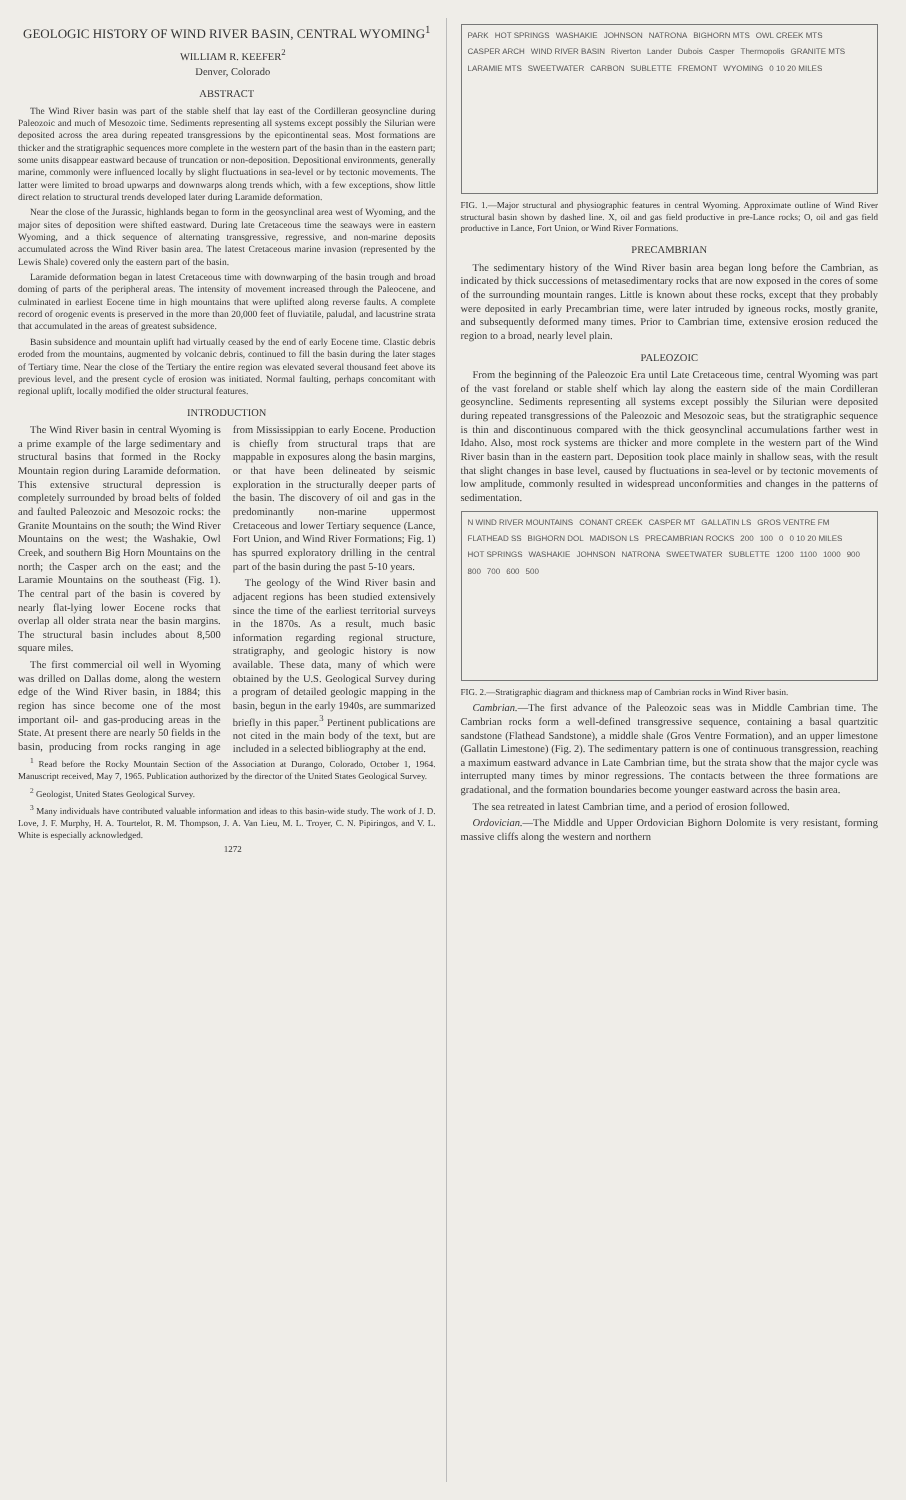GEOLOGIC HISTORY OF WIND RIVER BASIN, CENTRAL WYOMING<sup>1</sup>
WILLIAM R. KEEFER<sup>2</sup>
Denver, Colorado
ABSTRACT
The Wind River basin was part of the stable shelf that lay east of the Cordilleran geosyncline during Paleozoic and much of Mesozoic time. Sediments representing all systems except possibly the Silurian were deposited across the area during repeated transgressions by the epicontinental seas. Most formations are thicker and the stratigraphic sequences more complete in the western part of the basin than in the eastern part; some units disappear eastward because of truncation or non-deposition. Depositional environments, generally marine, commonly were influenced locally by slight fluctuations in sea-level or by tectonic movements. The latter were limited to broad upwarps and downwarps along trends which, with a few exceptions, show little direct relation to structural trends developed later during Laramide deformation.
Near the close of the Jurassic, highlands began to form in the geosynclinal area west of Wyoming, and the major sites of deposition were shifted eastward. During late Cretaceous time the seaways were in eastern Wyoming, and a thick sequence of alternating transgressive, regressive, and non-marine deposits accumulated across the Wind River basin area. The latest Cretaceous marine invasion (represented by the Lewis Shale) covered only the eastern part of the basin.
Laramide deformation began in latest Cretaceous time with downwarping of the basin trough and broad doming of parts of the peripheral areas. The intensity of movement increased through the Paleocene, and culminated in earliest Eocene time in high mountains that were uplifted along reverse faults. A complete record of orogenic events is preserved in the more than 20,000 feet of fluviatile, paludal, and lacustrine strata that accumulated in the areas of greatest subsidence.
Basin subsidence and mountain uplift had virtually ceased by the end of early Eocene time. Clastic debris eroded from the mountains, augmented by volcanic debris, continued to fill the basin during the later stages of Tertiary time. Near the close of the Tertiary the entire region was elevated several thousand feet above its previous level, and the present cycle of erosion was initiated. Normal faulting, perhaps concomitant with regional uplift, locally modified the older structural features.
INTRODUCTION
The Wind River basin in central Wyoming is a prime example of the large sedimentary and structural basins that formed in the Rocky Mountain region during Laramide deformation. This extensive structural depression is completely surrounded by broad belts of folded and faulted Paleozoic and Mesozoic rocks: the Granite Mountains on the south; the Wind River Mountains on the west; the Washakie, Owl Creek, and southern Big Horn Mountains on the north; the Casper arch on the east; and the Laramie Mountains on the southeast (Fig. 1). The central part of the basin is covered by nearly flat-lying lower Eocene rocks that overlap all older strata near the basin margins. The structural basin includes about 8,500 square miles.
The first commercial oil well in Wyoming was drilled on Dallas dome, along the western edge of the Wind River basin, in 1884; this region has since become one of the most important oil- and gas-producing areas in the State. At present there are nearly 50 fields in the basin, producing from rocks ranging in age from Mississippian to early Eocene. Production is chiefly from structural traps that are mappable in exposures along the basin margins, or that have been delineated by seismic exploration in the structurally deeper parts of the basin. The discovery of oil and gas in the predominantly non-marine uppermost Cretaceous and lower Tertiary sequence (Lance, Fort Union, and Wind River Formations; Fig. 1) has spurred exploratory drilling in the central part of the basin during the past 5-10 years.
The geology of the Wind River basin and adjacent regions has been studied extensively since the time of the earliest territorial surveys in the 1870s. As a result, much basic information regarding regional structure, stratigraphy, and geologic history is now available. These data, many of which were obtained by the U.S. Geological Survey during a program of detailed geologic mapping in the basin, begun in the early 1940s, are summarized briefly in this paper.<sup>3</sup> Pertinent publications are not cited in the main body of the text, but are included in a selected bibliography at the end.
<sup>1</sup> Read before the Rocky Mountain Section of the Association at Durango, Colorado, October 1, 1964. Manuscript received, May 7, 1965. Publication authorized by the director of the United States Geological Survey.
<sup>2</sup> Geologist, United States Geological Survey.
<sup>3</sup> Many individuals have contributed valuable information and ideas to this basin-wide study. The work of J. D. Love, J. F. Murphy, H. A. Tourtelot, R. M. Thompson, J. A. Van Lieu, M. L. Troyer, C. N. Pipiringos, and V. L. White is especially acknowledged.
1272
PARK HOT SPRINGS WASHAKIE JOHNSON NATRONA BIGHORN MTS OWL CREEK MTS CASPER ARCH WIND RIVER BASIN Riverton Lander Dubois Casper Thermopolis GRANITE MTS LARAMIE MTS SWEETWATER CARBON SUBLETTE FREMONT WYOMING 0 10 20 MILES
FIG. 1.—Major structural and physiographic features in central Wyoming. Approximate outline of Wind River structural basin shown by dashed line. X, oil and gas field productive in pre-Lance rocks; O, oil and gas field productive in Lance, Fort Union, or Wind River Formations.
PRECAMBRIAN
The sedimentary history of the Wind River basin area began long before the Cambrian, as indicated by thick successions of metasedimentary rocks that are now exposed in the cores of some of the surrounding mountain ranges. Little is known about these rocks, except that they probably were deposited in early Precambrian time, were later intruded by igneous rocks, mostly granite, and subsequently deformed many times. Prior to Cambrian time, extensive erosion reduced the region to a broad, nearly level plain.
PALEOZOIC
From the beginning of the Paleozoic Era until Late Cretaceous time, central Wyoming was part of the vast foreland or stable shelf which lay along the eastern side of the main Cordilleran geosyncline. Sediments representing all systems except possibly the Silurian were deposited during repeated transgressions of the Paleozoic and Mesozoic seas, but the stratigraphic sequence is thin and discontinuous compared with the thick geosynclinal accumulations farther west in Idaho. Also, most rock systems are thicker and more complete in the western part of the Wind River basin than in the eastern part. Deposition took place mainly in shallow seas, with the result that slight changes in base level, caused by fluctuations in sea-level or by tectonic movements of low amplitude, commonly resulted in widespread unconformities and changes in the patterns of sedimentation.
N WIND RIVER MOUNTAINS CONANT CREEK CASPER MT GALLATIN LS GROS VENTRE FM FLATHEAD SS BIGHORN DOL MADISON LS PRECAMBRIAN ROCKS 200 100 0 0 10 20 MILES HOT SPRINGS WASHAKIE JOHNSON NATRONA SWEETWATER SUBLETTE 1200 1100 1000 900 800 700 600 500
FIG. 2.—Stratigraphic diagram and thickness map of Cambrian rocks in Wind River basin.
Cambrian.—The first advance of the Paleozoic seas was in Middle Cambrian time. The Cambrian rocks form a well-defined transgressive sequence, containing a basal quartzitic sandstone (Flathead Sandstone), a middle shale (Gros Ventre Formation), and an upper limestone (Gallatin Limestone) (Fig. 2). The sedimentary pattern is one of continuous transgression, reaching a maximum eastward advance in Late Cambrian time, but the strata show that the major cycle was interrupted many times by minor regressions. The contacts between the three formations are gradational, and the formation boundaries become younger eastward across the basin area.
The sea retreated in latest Cambrian time, and a period of erosion followed.
Ordovician.—The Middle and Upper Ordovician Bighorn Dolomite is very resistant, forming massive cliffs along the western and northern